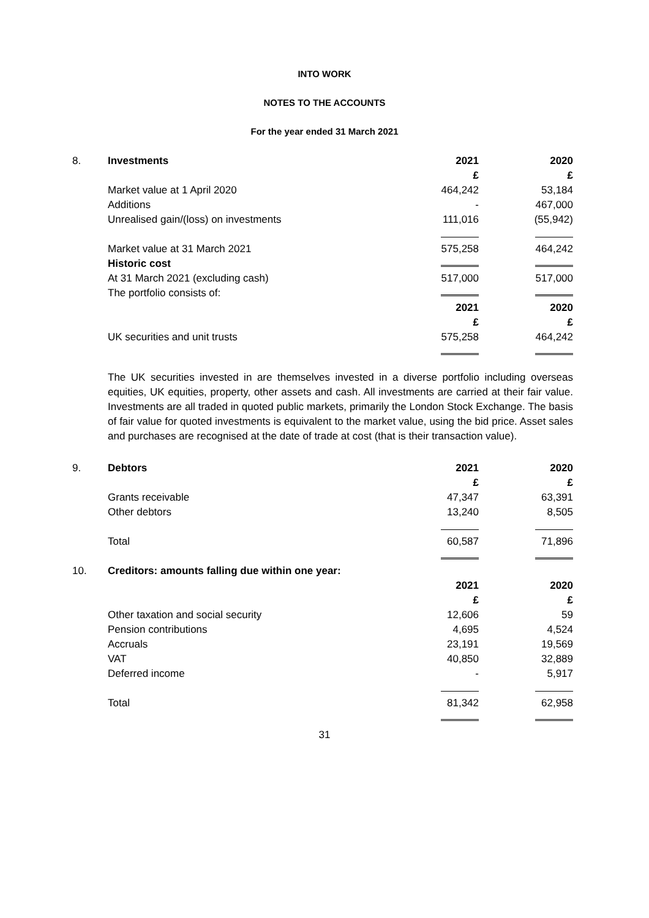INTO WORK
NOTES TO THE ACCOUNTS
For the year ended 31 March 2021
| 8. | Investments | 2021 | 2020 |
| | | £ | £ |
| | Market value at 1 April 2020 | 464,242 | 53,184 |
| | Additions | - | 467,000 |
| | Unrealised gain/(loss) on investments | 111,016 | (55,942) |
| | Market value at 31 March 2021 | 575,258 | 464,242 |
| | Historic cost | | |
| | At 31 March 2021 (excluding cash) | 517,000 | 517,000 |
| | The portfolio consists of: | | |
| | | 2021 | 2020 |
| | | £ | £ |
| | UK securities and unit trusts | 575,258 | 464,242 |
The UK securities invested in are themselves invested in a diverse portfolio including overseas equities, UK equities, property, other assets and cash. All investments are carried at their fair value. Investments are all traded in quoted public markets, primarily the London Stock Exchange. The basis of fair value for quoted investments is equivalent to the market value, using the bid price. Asset sales and purchases are recognised at the date of trade at cost (that is their transaction value).
| 9. | Debtors | 2021 | 2020 |
| | | £ | £ |
| | Grants receivable | 47,347 | 63,391 |
| | Other debtors | 13,240 | 8,505 |
| | Total | 60,587 | 71,896 |
| 10. | Creditors: amounts falling due within one year: | | |
| | | 2021 | 2020 |
| | | £ | £ |
| | Other taxation and social security | 12,606 | 59 |
| | Pension contributions | 4,695 | 4,524 |
| | Accruals | 23,191 | 19,569 |
| | VAT | 40,850 | 32,889 |
| | Deferred income | - | 5,917 |
| | Total | 81,342 | 62,958 |
31